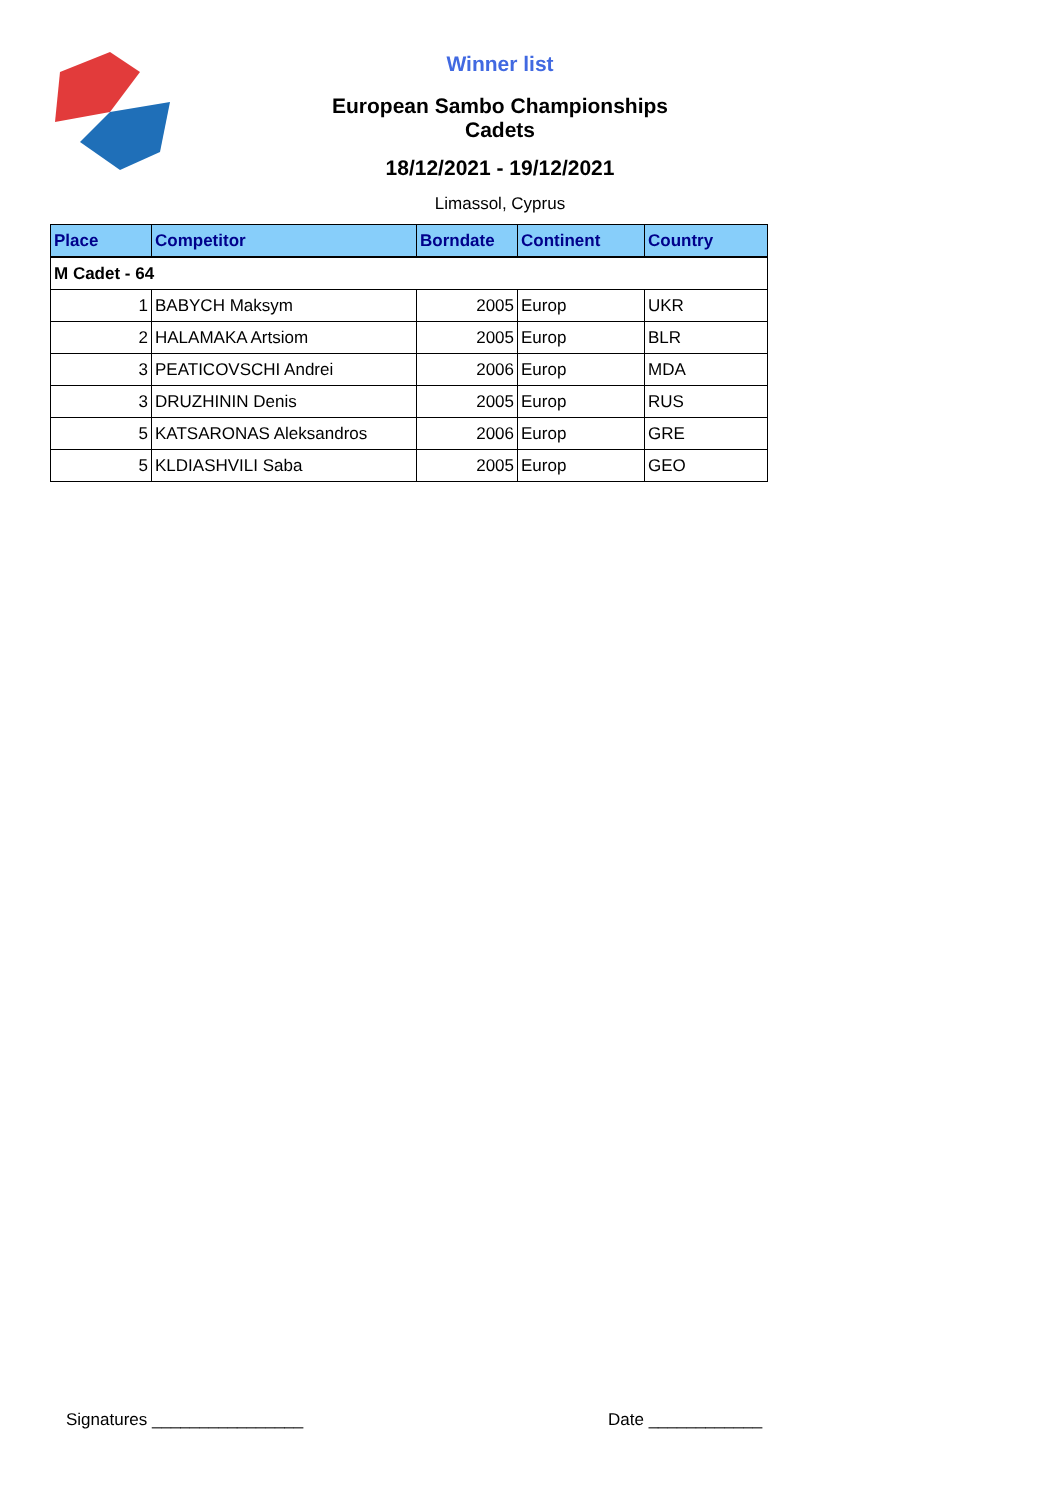Winner list
European Sambo Championships Cadets
18/12/2021 - 19/12/2021
Limassol, Cyprus
| Place | Competitor | Borndate | Continent | Country |
| --- | --- | --- | --- | --- |
| M Cadet - 64 | | | | |
| 1 | BABYCH Maksym | 2005 | Europ | UKR |
| 2 | HALAMAKA Artsiom | 2005 | Europ | BLR |
| 3 | PEATICOVSCHI Andrei | 2006 | Europ | MDA |
| 3 | DRUZHININ Denis | 2005 | Europ | RUS |
| 5 | KATSARONAS Aleksandros | 2006 | Europ | GRE |
| 5 | KLDIASHVILI Saba | 2005 | Europ | GEO |
Signatures ________________ Date ____________